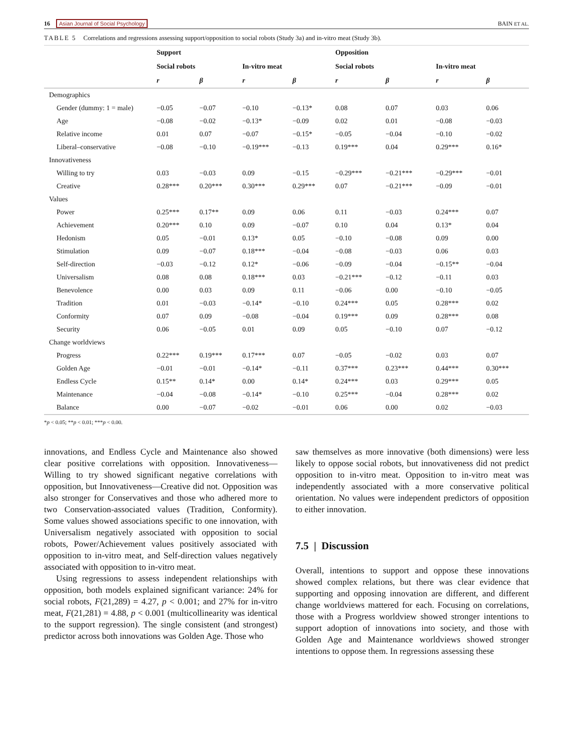16 Asian Journal of Social Psychology BAIN ET AL.
TABLE 5 Correlations and regressions assessing support/opposition to social robots (Study 3a) and in-vitro meat (Study 3b).
| | Support | | | | Opposition | | | |
| --- | --- | --- | --- | --- | --- | --- | --- | --- |
| | Social robots | | In-vitro meat | | Social robots | | In-vitro meat | |
| | r | β | r | β | r | β | r | β |
| Demographics | | | | | | | | |
| Gender (dummy: 1 = male) | −0.05 | −0.07 | −0.10 | −0.13* | 0.08 | 0.07 | 0.03 | 0.06 |
| Age | −0.08 | −0.02 | −0.13* | −0.09 | 0.02 | 0.01 | −0.08 | −0.03 |
| Relative income | 0.01 | 0.07 | −0.07 | −0.15* | −0.05 | −0.04 | −0.10 | −0.02 |
| Liberal–conservative | −0.08 | −0.10 | −0.19*** | −0.13 | 0.19*** | 0.04 | 0.29*** | 0.16* |
| Innovativeness | | | | | | | | |
| Willing to try | 0.03 | −0.03 | 0.09 | −0.15 | −0.29*** | −0.21*** | −0.29*** | −0.01 |
| Creative | 0.28*** | 0.20*** | 0.30*** | 0.29*** | 0.07 | −0.21*** | −0.09 | −0.01 |
| Values | | | | | | | | |
| Power | 0.25*** | 0.17** | 0.09 | 0.06 | 0.11 | −0.03 | 0.24*** | 0.07 |
| Achievement | 0.20*** | 0.10 | 0.09 | −0.07 | 0.10 | 0.04 | 0.13* | 0.04 |
| Hedonism | 0.05 | −0.01 | 0.13* | 0.05 | −0.10 | −0.08 | 0.09 | 0.00 |
| Stimulation | 0.09 | −0.07 | 0.18*** | −0.04 | −0.08 | −0.03 | 0.06 | 0.03 |
| Self-direction | −0.03 | −0.12 | 0.12* | −0.06 | −0.09 | −0.04 | −0.15** | −0.04 |
| Universalism | 0.08 | 0.08 | 0.18*** | 0.03 | −0.21*** | −0.12 | −0.11 | 0.03 |
| Benevolence | 0.00 | 0.03 | 0.09 | 0.11 | −0.06 | 0.00 | −0.10 | −0.05 |
| Tradition | 0.01 | −0.03 | −0.14* | −0.10 | 0.24*** | 0.05 | 0.28*** | 0.02 |
| Conformity | 0.07 | 0.09 | −0.08 | −0.04 | 0.19*** | 0.09 | 0.28*** | 0.08 |
| Security | 0.06 | −0.05 | 0.01 | 0.09 | 0.05 | −0.10 | 0.07 | −0.12 |
| Change worldviews | | | | | | | | |
| Progress | 0.22*** | 0.19*** | 0.17*** | 0.07 | −0.05 | −0.02 | 0.03 | 0.07 |
| Golden Age | −0.01 | −0.01 | −0.14* | −0.11 | 0.37*** | 0.23*** | 0.44*** | 0.30*** |
| Endless Cycle | 0.15** | 0.14* | 0.00 | 0.14* | 0.24*** | 0.03 | 0.29*** | 0.05 |
| Maintenance | −0.04 | −0.08 | −0.14* | −0.10 | 0.25*** | −0.04 | 0.28*** | 0.02 |
| Balance | 0.00 | −0.07 | −0.02 | −0.01 | 0.06 | 0.00 | 0.02 | −0.03 |
*p < 0.05; **p < 0.01; ***p < 0.00.
innovations, and Endless Cycle and Maintenance also showed clear positive correlations with opposition. Innovativeness—Willing to try showed significant negative correlations with opposition, but Innovativeness—Creative did not. Opposition was also stronger for Conservatives and those who adhered more to two Conservation-associated values (Tradition, Conformity). Some values showed associations specific to one innovation, with Universalism negatively associated with opposition to social robots, Power/Achievement values positively associated with opposition to in-vitro meat, and Self-direction values negatively associated with opposition to in-vitro meat.
Using regressions to assess independent relationships with opposition, both models explained significant variance: 24% for social robots, F(21,289) = 4.27, p < 0.001; and 27% for in-vitro meat, F(21,281) = 4.88, p < 0.001 (multicollinearity was identical to the support regression). The single consistent (and strongest) predictor across both innovations was Golden Age. Those who
saw themselves as more innovative (both dimensions) were less likely to oppose social robots, but innovativeness did not predict opposition to in-vitro meat. Opposition to in-vitro meat was independently associated with a more conservative political orientation. No values were independent predictors of opposition to either innovation.
7.5 | Discussion
Overall, intentions to support and oppose these innovations showed complex relations, but there was clear evidence that supporting and opposing innovation are different, and different change worldviews mattered for each. Focusing on correlations, those with a Progress worldview showed stronger intentions to support adoption of innovations into society, and those with Golden Age and Maintenance worldviews showed stronger intentions to oppose them. In regressions assessing these